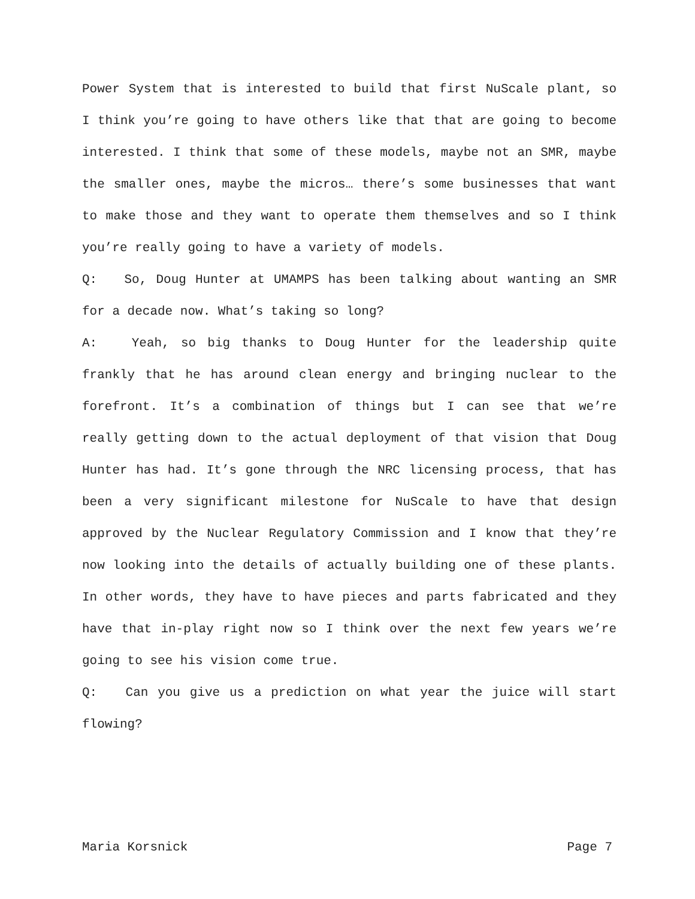Power System that is interested to build that first NuScale plant, so I think you’re going to have others like that that are going to become interested. I think that some of these models, maybe not an SMR, maybe the smaller ones, maybe the micros… there’s some businesses that want to make those and they want to operate them themselves and so I think you’re really going to have a variety of models.
Q: So, Doug Hunter at UMAMPS has been talking about wanting an SMR for a decade now. What’s taking so long?
A: Yeah, so big thanks to Doug Hunter for the leadership quite frankly that he has around clean energy and bringing nuclear to the forefront. It’s a combination of things but I can see that we’re really getting down to the actual deployment of that vision that Doug Hunter has had. It’s gone through the NRC licensing process, that has been a very significant milestone for NuScale to have that design approved by the Nuclear Regulatory Commission and I know that they’re now looking into the details of actually building one of these plants. In other words, they have to have pieces and parts fabricated and they have that in-play right now so I think over the next few years we’re going to see his vision come true.
Q: Can you give us a prediction on what year the juice will start flowing?
Maria Korsnick Page 7